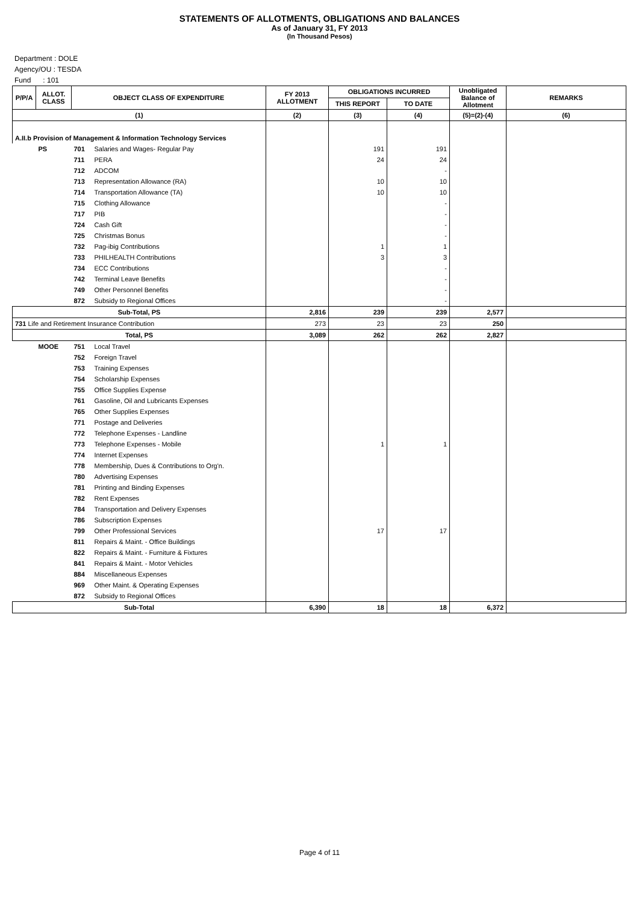STATEMENTS OF ALLOTMENTS, OBLIGATIONS AND BALANCES
As of January 31, FY 2013
(In Thousand Pesos)
Department : DOLE
Agency/OU : TESDA
Fund : 101
| P/P/A | ALLOT. CLASS | OBJECT CLASS OF EXPENDITURE | | FY 2013 ALLOTMENT | OBLIGATIONS INCURRED | | Unobligated Balance of Allotment | REMARKS |
| --- | --- | --- | --- | --- | --- | --- | --- | --- |
| | | | | | THIS REPORT | TO DATE | | |
| (1) | | | | (2) | (3) | (4) | (5)=(2)-(4) | (6) |
| A.II.b Provision of Management & Information Technology Services | | | | | | | | |
| | PS | 701 | Salaries and Wages- Regular Pay | | 191 | 191 | | |
| | | 711 | PERA | | 24 | 24 | | |
| | | 712 | ADCOM | | | - | | |
| | | 713 | Representation Allowance (RA) | | 10 | 10 | | |
| | | 714 | Transportation Allowance (TA) | | 10 | 10 | | |
| | | 715 | Clothing Allowance | | | - | | |
| | | 717 | PIB | | | - | | |
| | | 724 | Cash Gift | | | - | | |
| | | 725 | Christmas Bonus | | | - | | |
| | | 732 | Pag-ibig Contributions | | 1 | 1 | | |
| | | 733 | PHILHEALTH Contributions | | 3 | 3 | | |
| | | 734 | ECC Contributions | | | - | | |
| | | 742 | Terminal Leave Benefits | | | - | | |
| | | 749 | Other Personnel Benefits | | | - | | |
| | | 872 | Subsidy to Regional Offices | | | - | | |
| Sub-Total, PS | | | | 2,816 | 239 | 239 | 2,577 | |
| 731 Life and Retirement Insurance Contribution | | | | 273 | 23 | 23 | 250 | |
| Total, PS | | | | 3,089 | 262 | 262 | 2,827 | |
| | MOOE | 751 | Local Travel | | | | | |
| | | 752 | Foreign Travel | | | | | |
| | | 753 | Training Expenses | | | | | |
| | | 754 | Scholarship Expenses | | | | | |
| | | 755 | Office Supplies Expense | | | | | |
| | | 761 | Gasoline, Oil and Lubricants Expenses | | | | | |
| | | 765 | Other Supplies Expenses | | | | | |
| | | 771 | Postage and Deliveries | | | | | |
| | | 772 | Telephone Expenses - Landline | | | | | |
| | | 773 | Telephone Expenses - Mobile | | 1 | 1 | | |
| | | 774 | Internet Expenses | | | | | |
| | | 778 | Membership, Dues & Contributions to Org'n. | | | | | |
| | | 780 | Advertising Expenses | | | | | |
| | | 781 | Printing and Binding Expenses | | | | | |
| | | 782 | Rent Expenses | | | | | |
| | | 784 | Transportation and Delivery Expenses | | | | | |
| | | 786 | Subscription Expenses | | | | | |
| | | 799 | Other Professional Services | | 17 | 17 | | |
| | | 811 | Repairs & Maint. - Office Buildings | | | | | |
| | | 822 | Repairs & Maint. - Furniture & Fixtures | | | | | |
| | | 841 | Repairs & Maint. - Motor Vehicles | | | | | |
| | | 884 | Miscellaneous Expenses | | | | | |
| | | 969 | Other Maint. & Operating Expenses | | | | | |
| | | 872 | Subsidy to Regional Offices | | | | | |
| Sub-Total | | | | 6,390 | 18 | 18 | 6,372 | |
Page 4 of 11